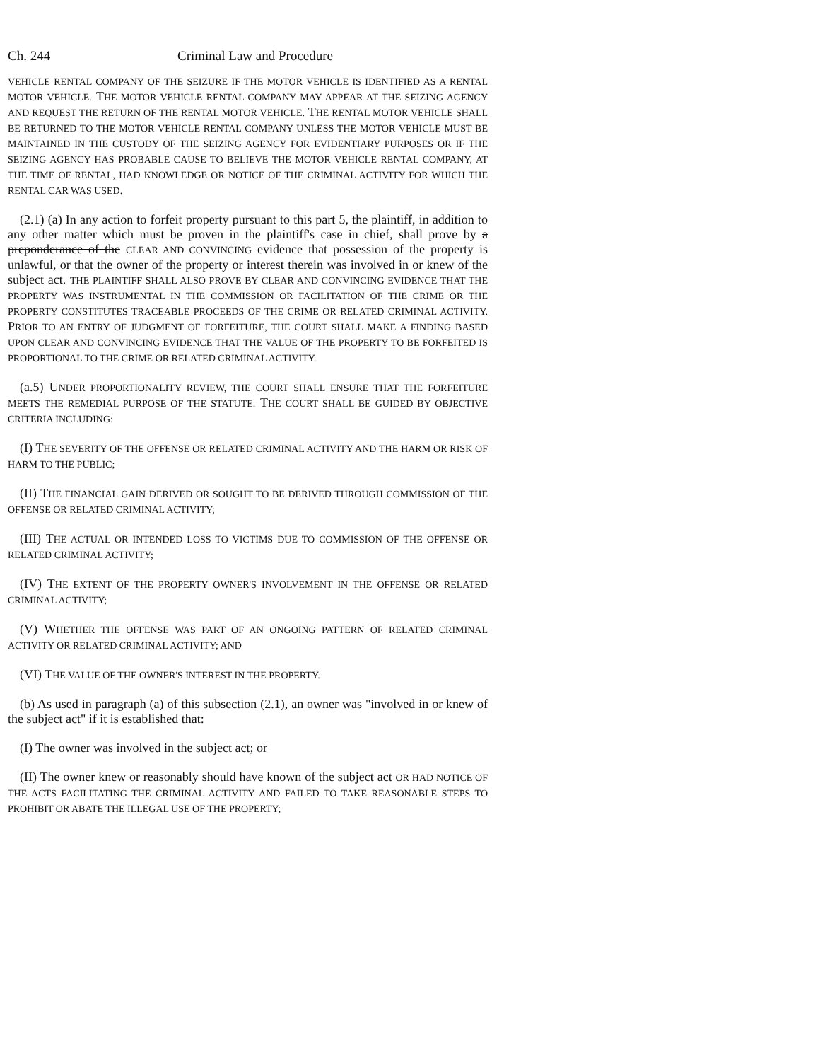Ch. 244 Criminal Law and Procedure
VEHICLE RENTAL COMPANY OF THE SEIZURE IF THE MOTOR VEHICLE IS IDENTIFIED AS A RENTAL MOTOR VEHICLE. THE MOTOR VEHICLE RENTAL COMPANY MAY APPEAR AT THE SEIZING AGENCY AND REQUEST THE RETURN OF THE RENTAL MOTOR VEHICLE. THE RENTAL MOTOR VEHICLE SHALL BE RETURNED TO THE MOTOR VEHICLE RENTAL COMPANY UNLESS THE MOTOR VEHICLE MUST BE MAINTAINED IN THE CUSTODY OF THE SEIZING AGENCY FOR EVIDENTIARY PURPOSES OR IF THE SEIZING AGENCY HAS PROBABLE CAUSE TO BELIEVE THE MOTOR VEHICLE RENTAL COMPANY, AT THE TIME OF RENTAL, HAD KNOWLEDGE OR NOTICE OF THE CRIMINAL ACTIVITY FOR WHICH THE RENTAL CAR WAS USED.
(2.1) (a) In any action to forfeit property pursuant to this part 5, the plaintiff, in addition to any other matter which must be proven in the plaintiff's case in chief, shall prove by a preponderance of the CLEAR AND CONVINCING evidence that possession of the property is unlawful, or that the owner of the property or interest therein was involved in or knew of the subject act. THE PLAINTIFF SHALL ALSO PROVE BY CLEAR AND CONVINCING EVIDENCE THAT THE PROPERTY WAS INSTRUMENTAL IN THE COMMISSION OR FACILITATION OF THE CRIME OR THE PROPERTY CONSTITUTES TRACEABLE PROCEEDS OF THE CRIME OR RELATED CRIMINAL ACTIVITY. PRIOR TO AN ENTRY OF JUDGMENT OF FORFEITURE, THE COURT SHALL MAKE A FINDING BASED UPON CLEAR AND CONVINCING EVIDENCE THAT THE VALUE OF THE PROPERTY TO BE FORFEITED IS PROPORTIONAL TO THE CRIME OR RELATED CRIMINAL ACTIVITY.
(a.5) UNDER PROPORTIONALITY REVIEW, THE COURT SHALL ENSURE THAT THE FORFEITURE MEETS THE REMEDIAL PURPOSE OF THE STATUTE. THE COURT SHALL BE GUIDED BY OBJECTIVE CRITERIA INCLUDING:
(I) THE SEVERITY OF THE OFFENSE OR RELATED CRIMINAL ACTIVITY AND THE HARM OR RISK OF HARM TO THE PUBLIC;
(II) THE FINANCIAL GAIN DERIVED OR SOUGHT TO BE DERIVED THROUGH COMMISSION OF THE OFFENSE OR RELATED CRIMINAL ACTIVITY;
(III) THE ACTUAL OR INTENDED LOSS TO VICTIMS DUE TO COMMISSION OF THE OFFENSE OR RELATED CRIMINAL ACTIVITY;
(IV) THE EXTENT OF THE PROPERTY OWNER'S INVOLVEMENT IN THE OFFENSE OR RELATED CRIMINAL ACTIVITY;
(V) WHETHER THE OFFENSE WAS PART OF AN ONGOING PATTERN OF RELATED CRIMINAL ACTIVITY OR RELATED CRIMINAL ACTIVITY; AND
(VI) THE VALUE OF THE OWNER'S INTEREST IN THE PROPERTY.
(b) As used in paragraph (a) of this subsection (2.1), an owner was "involved in or knew of the subject act" if it is established that:
(I) The owner was involved in the subject act; or
(II) The owner knew or reasonably should have known of the subject act OR HAD NOTICE OF THE ACTS FACILITATING THE CRIMINAL ACTIVITY AND FAILED TO TAKE REASONABLE STEPS TO PROHIBIT OR ABATE THE ILLEGAL USE OF THE PROPERTY;